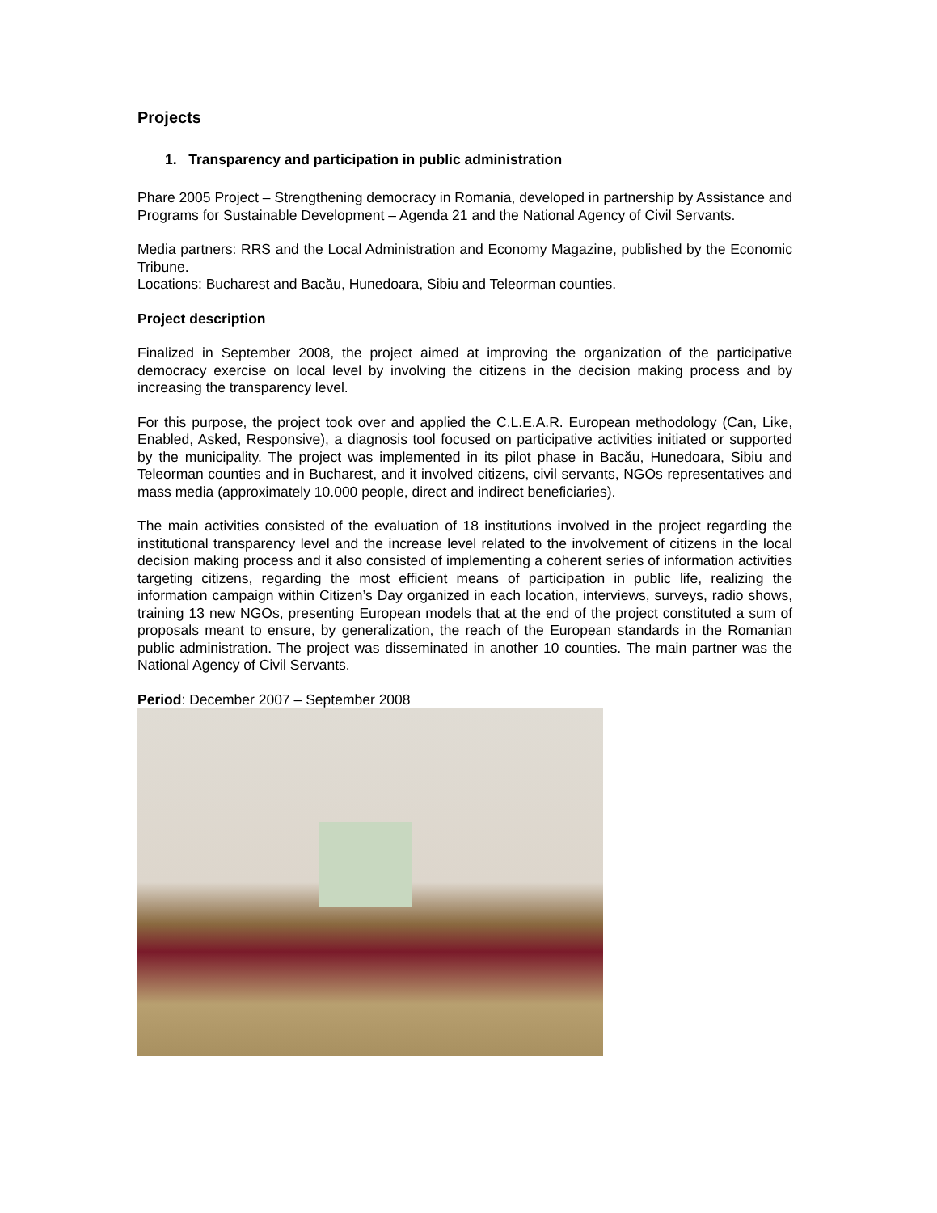Projects
1. Transparency and participation in public administration
Phare 2005 Project – Strengthening democracy in Romania, developed in partnership by Assistance and Programs for Sustainable Development – Agenda 21 and the National Agency of Civil Servants.
Media partners: RRS and the Local Administration and Economy Magazine, published by the Economic Tribune.
Locations: Bucharest and Bacău, Hunedoara, Sibiu and Teleorman counties.
Project description
Finalized in September 2008, the project aimed at improving the organization of the participative democracy exercise on local level by involving the citizens in the decision making process and by increasing the transparency level.
For this purpose, the project took over and applied the C.L.E.A.R. European methodology (Can, Like, Enabled, Asked, Responsive), a diagnosis tool focused on participative activities initiated or supported by the municipality. The project was implemented in its pilot phase in Bacău, Hunedoara, Sibiu and Teleorman counties and in Bucharest, and it involved citizens, civil servants, NGOs representatives and mass media (approximately 10.000 people, direct and indirect beneficiaries).
The main activities consisted of the evaluation of 18 institutions involved in the project regarding the institutional transparency level and the increase level related to the involvement of citizens in the local decision making process and it also consisted of implementing a coherent series of information activities targeting citizens, regarding the most efficient means of participation in public life, realizing the information campaign within Citizen’s Day organized in each location, interviews, surveys, radio shows, training 13 new NGOs, presenting European models that at the end of the project constituted a sum of proposals meant to ensure, by generalization, the reach of the European standards in the Romanian public administration. The project was disseminated in another 10 counties. The main partner was the National Agency of Civil Servants.
Period: December 2007 – September 2008